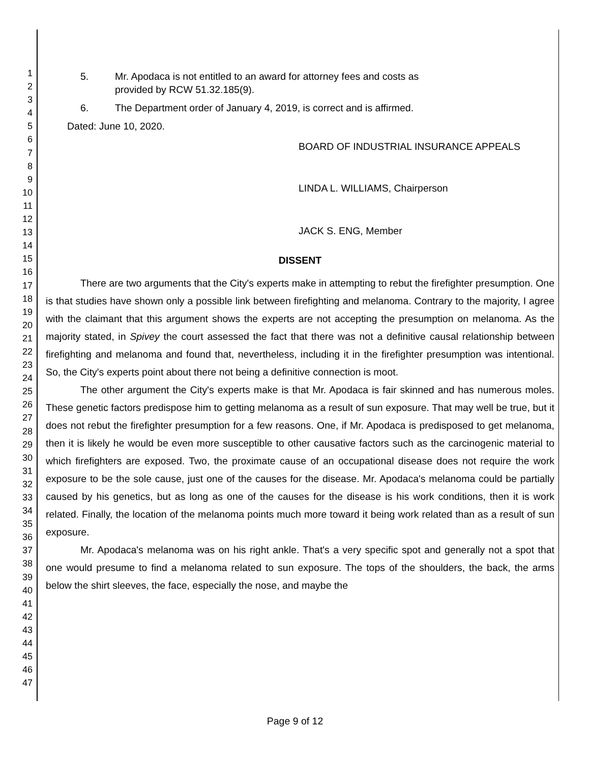1
2
3
4
5
6
7
8
9
10
11
12
13
14
15
16
17
18
19
20
21
22
23
24
25
26
27
28
29
30
31
32
33
34
35
36
37
38
39
40
41
42
43
44
45
46
47
5. Mr. Apodaca is not entitled to an award for attorney fees and costs as
provided by RCW 51.32.185(9).
6. The Department order of January 4, 2019, is correct and is affirmed.
Dated: June 10, 2020.
BOARD OF INDUSTRIAL INSURANCE APPEALS
LINDA L. WILLIAMS, Chairperson
JACK S. ENG, Member
DISSENT
There are two arguments that the City's experts make in attempting to rebut the firefighter presumption. One is that studies have shown only a possible link between firefighting and melanoma. Contrary to the majority, I agree with the claimant that this argument shows the experts are not accepting the presumption on melanoma. As the majority stated, in Spivey the court assessed the fact that there was not a definitive causal relationship between firefighting and melanoma and found that, nevertheless, including it in the firefighter presumption was intentional. So, the City's experts point about there not being a definitive connection is moot.
The other argument the City's experts make is that Mr. Apodaca is fair skinned and has numerous moles. These genetic factors predispose him to getting melanoma as a result of sun exposure. That may well be true, but it does not rebut the firefighter presumption for a few reasons. One, if Mr. Apodaca is predisposed to get melanoma, then it is likely he would be even more susceptible to other causative factors such as the carcinogenic material to which firefighters are exposed. Two, the proximate cause of an occupational disease does not require the work exposure to be the sole cause, just one of the causes for the disease. Mr. Apodaca's melanoma could be partially caused by his genetics, but as long as one of the causes for the disease is his work conditions, then it is work related. Finally, the location of the melanoma points much more toward it being work related than as a result of sun exposure.
Mr. Apodaca's melanoma was on his right ankle. That's a very specific spot and generally not a spot that one would presume to find a melanoma related to sun exposure. The tops of the shoulders, the back, the arms below the shirt sleeves, the face, especially the nose, and maybe the
Page 9 of 12